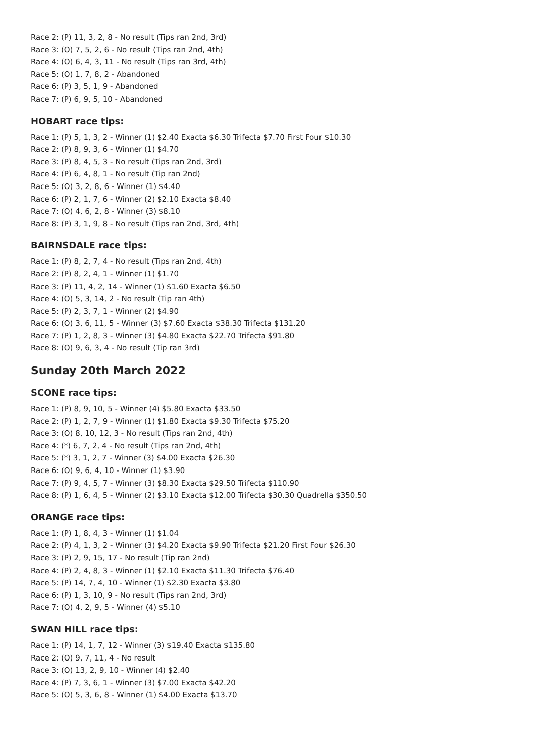Race 2: (P) 11, 3, 2, 8 - No result (Tips ran 2nd, 3rd)
Race 3: (O) 7, 5, 2, 6 - No result (Tips ran 2nd, 4th)
Race 4: (O) 6, 4, 3, 11 - No result (Tips ran 3rd, 4th)
Race 5: (O) 1, 7, 8, 2 - Abandoned
Race 6: (P) 3, 5, 1, 9 - Abandoned
Race 7: (P) 6, 9, 5, 10 - Abandoned
HOBART race tips:
Race 1: (P) 5, 1, 3, 2 - Winner (1) $2.40 Exacta $6.30 Trifecta $7.70 First Four $10.30
Race 2: (P) 8, 9, 3, 6 - Winner (1) $4.70
Race 3: (P) 8, 4, 5, 3 - No result (Tips ran 2nd, 3rd)
Race 4: (P) 6, 4, 8, 1 - No result (Tip ran 2nd)
Race 5: (O) 3, 2, 8, 6 - Winner (1) $4.40
Race 6: (P) 2, 1, 7, 6 - Winner (2) $2.10 Exacta $8.40
Race 7: (O) 4, 6, 2, 8 - Winner (3) $8.10
Race 8: (P) 3, 1, 9, 8 - No result (Tips ran 2nd, 3rd, 4th)
BAIRNSDALE race tips:
Race 1: (P) 8, 2, 7, 4 - No result (Tips ran 2nd, 4th)
Race 2: (P) 8, 2, 4, 1 - Winner (1) $1.70
Race 3: (P) 11, 4, 2, 14 - Winner (1) $1.60 Exacta $6.50
Race 4: (O) 5, 3, 14, 2 - No result (Tip ran 4th)
Race 5: (P) 2, 3, 7, 1 - Winner (2) $4.90
Race 6: (O) 3, 6, 11, 5 - Winner (3) $7.60 Exacta $38.30 Trifecta $131.20
Race 7: (P) 1, 2, 8, 3 - Winner (3) $4.80 Exacta $22.70 Trifecta $91.80
Race 8: (O) 9, 6, 3, 4 - No result (Tip ran 3rd)
Sunday 20th March 2022
SCONE race tips:
Race 1: (P) 8, 9, 10, 5 - Winner (4) $5.80 Exacta $33.50
Race 2: (P) 1, 2, 7, 9 - Winner (1) $1.80 Exacta $9.30 Trifecta $75.20
Race 3: (O) 8, 10, 12, 3 - No result (Tips ran 2nd, 4th)
Race 4: (*) 6, 7, 2, 4 - No result (Tips ran 2nd, 4th)
Race 5: (*) 3, 1, 2, 7 - Winner (3) $4.00 Exacta $26.30
Race 6: (O) 9, 6, 4, 10 - Winner (1) $3.90
Race 7: (P) 9, 4, 5, 7 - Winner (3) $8.30 Exacta $29.50 Trifecta $110.90
Race 8: (P) 1, 6, 4, 5 - Winner (2) $3.10 Exacta $12.00 Trifecta $30.30 Quadrella $350.50
ORANGE race tips:
Race 1: (P) 1, 8, 4, 3 - Winner (1) $1.04
Race 2: (P) 4, 1, 3, 2 - Winner (3) $4.20 Exacta $9.90 Trifecta $21.20 First Four $26.30
Race 3: (P) 2, 9, 15, 17 - No result (Tip ran 2nd)
Race 4: (P) 2, 4, 8, 3 - Winner (1) $2.10 Exacta $11.30 Trifecta $76.40
Race 5: (P) 14, 7, 4, 10 - Winner (1) $2.30 Exacta $3.80
Race 6: (P) 1, 3, 10, 9 - No result (Tips ran 2nd, 3rd)
Race 7: (O) 4, 2, 9, 5 - Winner (4) $5.10
SWAN HILL race tips:
Race 1: (P) 14, 1, 7, 12 - Winner (3) $19.40 Exacta $135.80
Race 2: (O) 9, 7, 11, 4 - No result
Race 3: (O) 13, 2, 9, 10 - Winner (4) $2.40
Race 4: (P) 7, 3, 6, 1 - Winner (3) $7.00 Exacta $42.20
Race 5: (O) 5, 3, 6, 8 - Winner (1) $4.00 Exacta $13.70